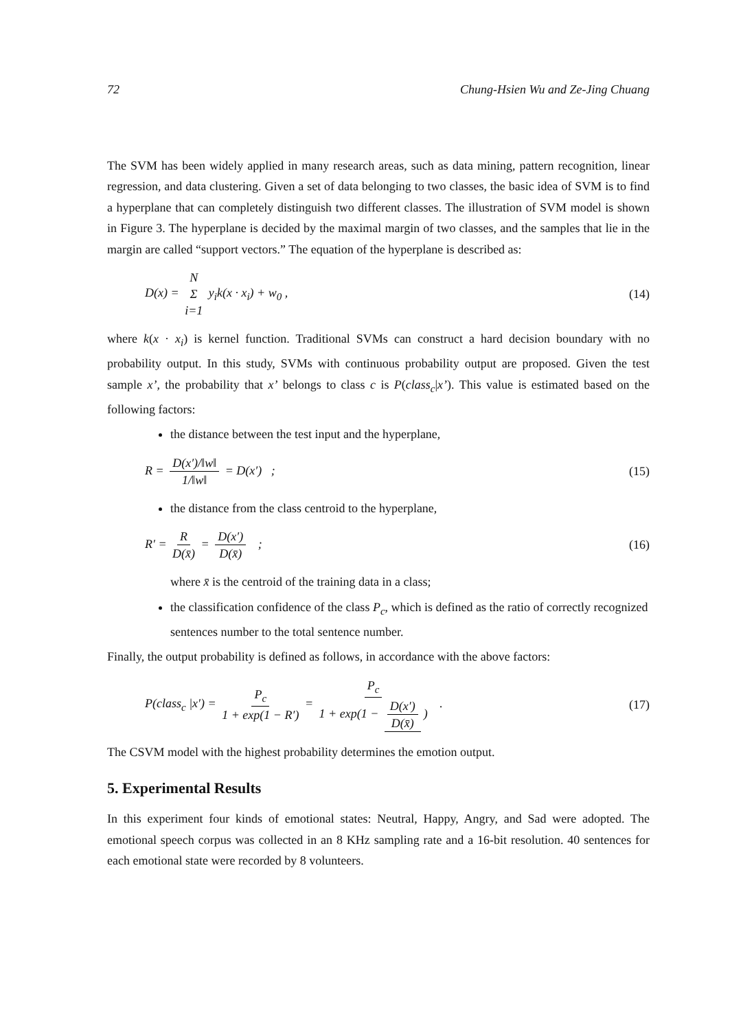72 Chung-Hsien Wu and Ze-Jing Chuang
The SVM has been widely applied in many research areas, such as data mining, pattern recognition, linear regression, and data clustering. Given a set of data belonging to two classes, the basic idea of SVM is to find a hyperplane that can completely distinguish two different classes. The illustration of SVM model is shown in Figure 3. The hyperplane is decided by the maximal margin of two classes, and the samples that lie in the margin are called “support vectors.” The equation of the hyperplane is described as:
D(x) = N Σ i=1 y<sub>i</sub>k(x · x<sub>i</sub>) + w<sub>0</sub> , (14)
where k(x · x<sub>i</sub>) is kernel function. Traditional SVMs can construct a hard decision boundary with no probability output. In this study, SVMs with continuous probability output are proposed. Given the test sample x’, the probability that x’ belongs to class c is P(class<sub>c</sub>|x’). This value is estimated based on the following factors:
the distance between the test input and the hyperplane,
R = D(x′)/‖w‖ 1/‖w‖ = D(x′) ; (15)
the distance from the class centroid to the hyperplane,
R′ = R D(x̄) = D(x′) D(x̄) ; (16)
where x̄ is the centroid of the training data in a class;
the classification confidence of the class P<sub>c</sub>, which is defined as the ratio of correctly recognized sentences number to the total sentence number.
Finally, the output probability is defined as follows, in accordance with the above factors:
P(class<sub>c</sub> |x′) = P<sub>c</sub> 1 + exp(1 − R′) = P<sub>c</sub> 1 + exp(1 − D(x′) D(x̄)) . (17)
The CSVM model with the highest probability determines the emotion output.
5. Experimental Results
In this experiment four kinds of emotional states: Neutral, Happy, Angry, and Sad were adopted. The emotional speech corpus was collected in an 8 KHz sampling rate and a 16-bit resolution. 40 sentences for each emotional state were recorded by 8 volunteers.